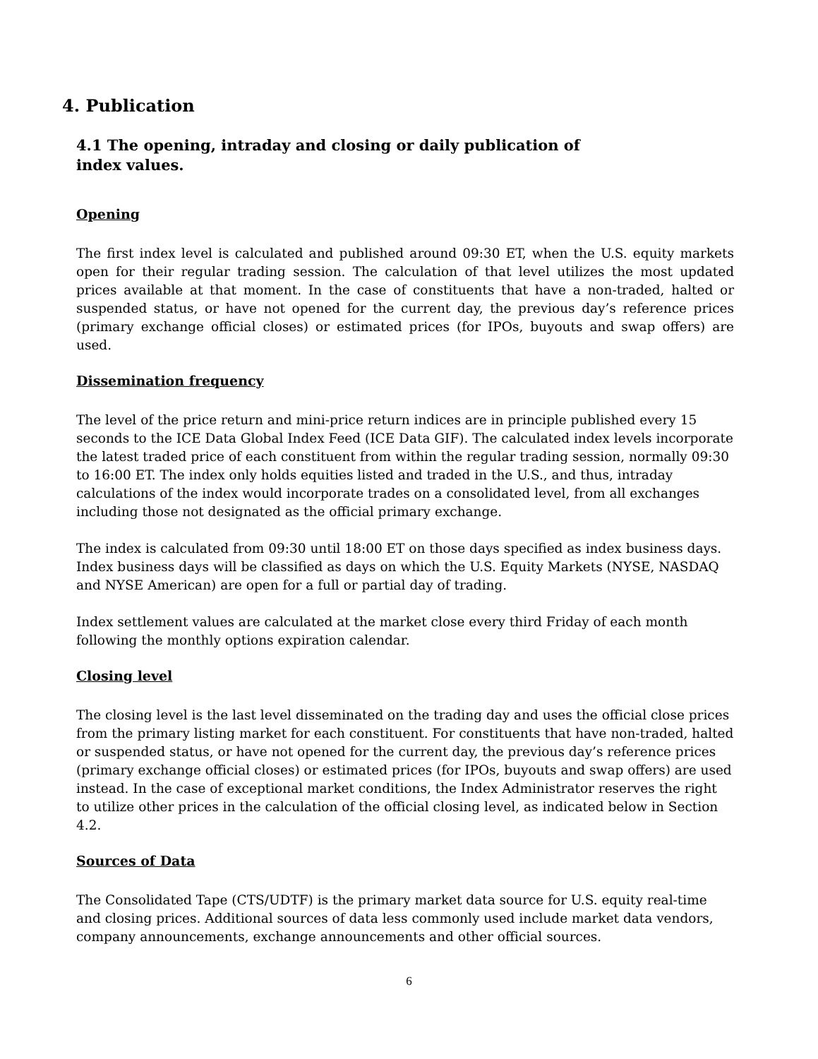4. Publication
4.1 The opening, intraday and closing or daily publication of index values.
Opening
The first index level is calculated and published around 09:30 ET, when the U.S. equity markets open for their regular trading session. The calculation of that level utilizes the most updated prices available at that moment. In the case of constituents that have a non-traded, halted or suspended status, or have not opened for the current day, the previous day’s reference prices (primary exchange official closes) or estimated prices (for IPOs, buyouts and swap offers) are used.
Dissemination frequency
The level of the price return and mini-price return indices are in principle published every 15 seconds to the ICE Data Global Index Feed (ICE Data GIF). The calculated index levels incorporate the latest traded price of each constituent from within the regular trading session, normally 09:30 to 16:00 ET. The index only holds equities listed and traded in the U.S., and thus, intraday calculations of the index would incorporate trades on a consolidated level, from all exchanges including those not designated as the official primary exchange.
The index is calculated from 09:30 until 18:00 ET on those days specified as index business days. Index business days will be classified as days on which the U.S. Equity Markets (NYSE, NASDAQ and NYSE American) are open for a full or partial day of trading.
Index settlement values are calculated at the market close every third Friday of each month following the monthly options expiration calendar.
Closing level
The closing level is the last level disseminated on the trading day and uses the official close prices from the primary listing market for each constituent. For constituents that have non-traded, halted or suspended status, or have not opened for the current day, the previous day’s reference prices (primary exchange official closes) or estimated prices (for IPOs, buyouts and swap offers) are used instead. In the case of exceptional market conditions, the Index Administrator reserves the right to utilize other prices in the calculation of the official closing level, as indicated below in Section 4.2.
Sources of Data
The Consolidated Tape (CTS/UDTF) is the primary market data source for U.S. equity real-time and closing prices. Additional sources of data less commonly used include market data vendors, company announcements, exchange announcements and other official sources.
6